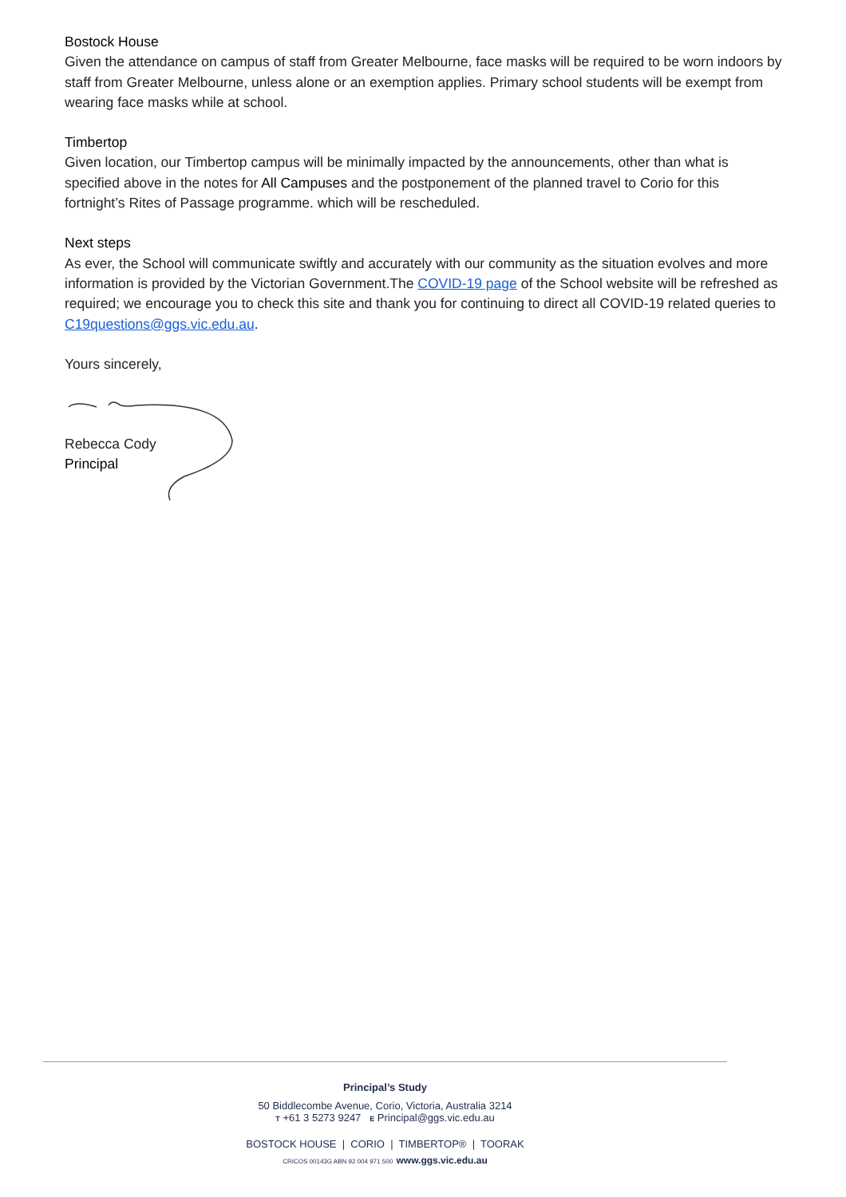Bostock House
Given the attendance on campus of staff from Greater Melbourne, face masks will be required to be worn indoors by staff from Greater Melbourne, unless alone or an exemption applies. Primary school students will be exempt from wearing face masks while at school.
Timbertop
Given location, our Timbertop campus will be minimally impacted by the announcements, other than what is specified above in the notes for All Campuses and the postponement of the planned travel to Corio for this fortnight’s Rites of Passage programme. which will be rescheduled.
Next steps
As ever, the School will communicate swiftly and accurately with our community as the situation evolves and more information is provided by the Victorian Government.The COVID-19 page of the School website will be refreshed as required; we encourage you to check this site and thank you for continuing to direct all COVID-19 related queries to C19questions@ggs.vic.edu.au.
Yours sincerely,
Rebecca Cody
Principal
Principal’s Study
50 Biddlecombe Avenue, Corio, Victoria, Australia 3214
T +61 3 5273 9247 E Principal@ggs.vic.edu.au
BOSTOCK HOUSE | CORIO | TIMBERTOP® | TOORAK
CRICOS 00143G ABN 92 004 971 500 www.ggs.vic.edu.au